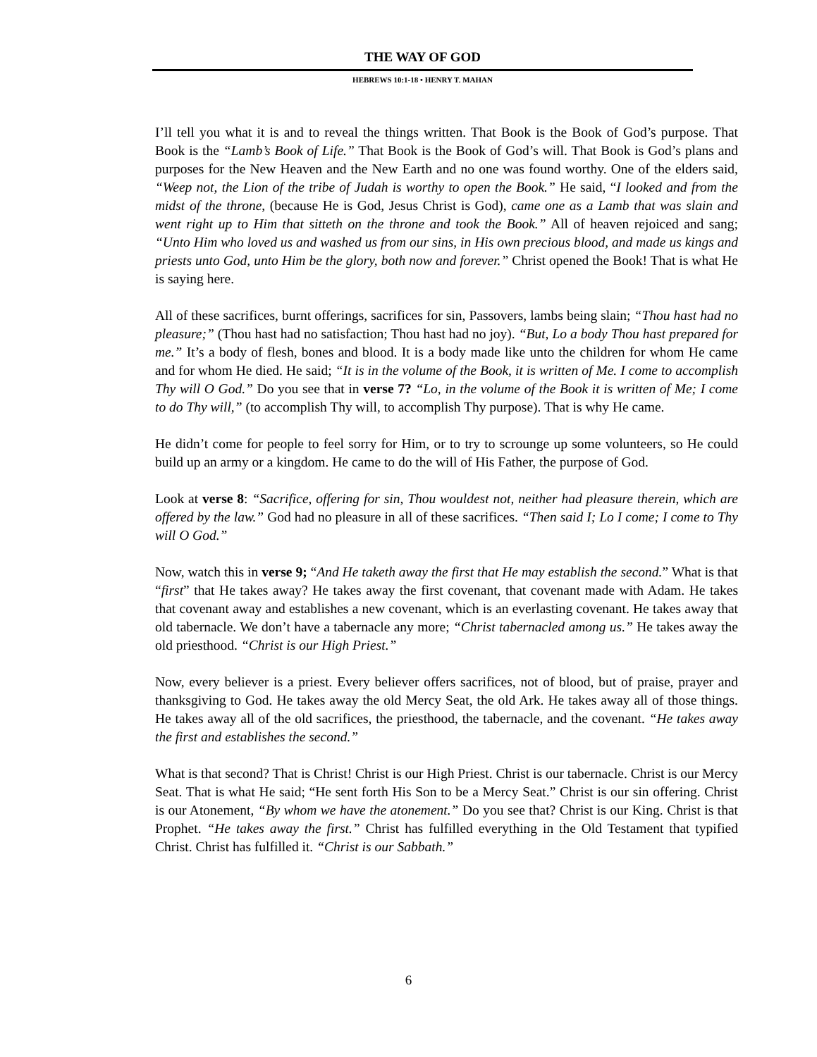THE WAY OF GOD
HEBREWS 10:1-18 • HENRY T. MAHAN
I’ll tell you what it is and to reveal the things written. That Book is the Book of God’s purpose. That Book is the “Lamb’s Book of Life.” That Book is the Book of God’s will. That Book is God’s plans and purposes for the New Heaven and the New Earth and no one was found worthy. One of the elders said, “Weep not, the Lion of the tribe of Judah is worthy to open the Book.” He said, “I looked and from the midst of the throne, (because He is God, Jesus Christ is God), came one as a Lamb that was slain and went right up to Him that sitteth on the throne and took the Book.” All of heaven rejoiced and sang; “Unto Him who loved us and washed us from our sins, in His own precious blood, and made us kings and priests unto God, unto Him be the glory, both now and forever.” Christ opened the Book! That is what He is saying here.
All of these sacrifices, burnt offerings, sacrifices for sin, Passovers, lambs being slain; “Thou hast had no pleasure;” (Thou hast had no satisfaction; Thou hast had no joy). “But, Lo a body Thou hast prepared for me.” It’s a body of flesh, bones and blood. It is a body made like unto the children for whom He came and for whom He died. He said; “It is in the volume of the Book, it is written of Me. I come to accomplish Thy will O God.” Do you see that in verse 7? “Lo, in the volume of the Book it is written of Me; I come to do Thy will,” (to accomplish Thy will, to accomplish Thy purpose). That is why He came.
He didn’t come for people to feel sorry for Him, or to try to scrounge up some volunteers, so He could build up an army or a kingdom. He came to do the will of His Father, the purpose of God.
Look at verse 8: “Sacrifice, offering for sin, Thou wouldest not, neither had pleasure therein, which are offered by the law.” God had no pleasure in all of these sacrifices. “Then said I; Lo I come; I come to Thy will O God.”
Now, watch this in verse 9; “And He taketh away the first that He may establish the second.” What is that “first” that He takes away? He takes away the first covenant, that covenant made with Adam. He takes that covenant away and establishes a new covenant, which is an everlasting covenant. He takes away that old tabernacle. We don’t have a tabernacle any more; “Christ tabernacled among us.” He takes away the old priesthood. “Christ is our High Priest.”
Now, every believer is a priest. Every believer offers sacrifices, not of blood, but of praise, prayer and thanksgiving to God. He takes away the old Mercy Seat, the old Ark. He takes away all of those things. He takes away all of the old sacrifices, the priesthood, the tabernacle, and the covenant. “He takes away the first and establishes the second.”
What is that second? That is Christ! Christ is our High Priest. Christ is our tabernacle. Christ is our Mercy Seat. That is what He said; “He sent forth His Son to be a Mercy Seat.” Christ is our sin offering. Christ is our Atonement, “By whom we have the atonement.” Do you see that? Christ is our King. Christ is that Prophet. “He takes away the first.” Christ has fulfilled everything in the Old Testament that typified Christ. Christ has fulfilled it. “Christ is our Sabbath.”
6